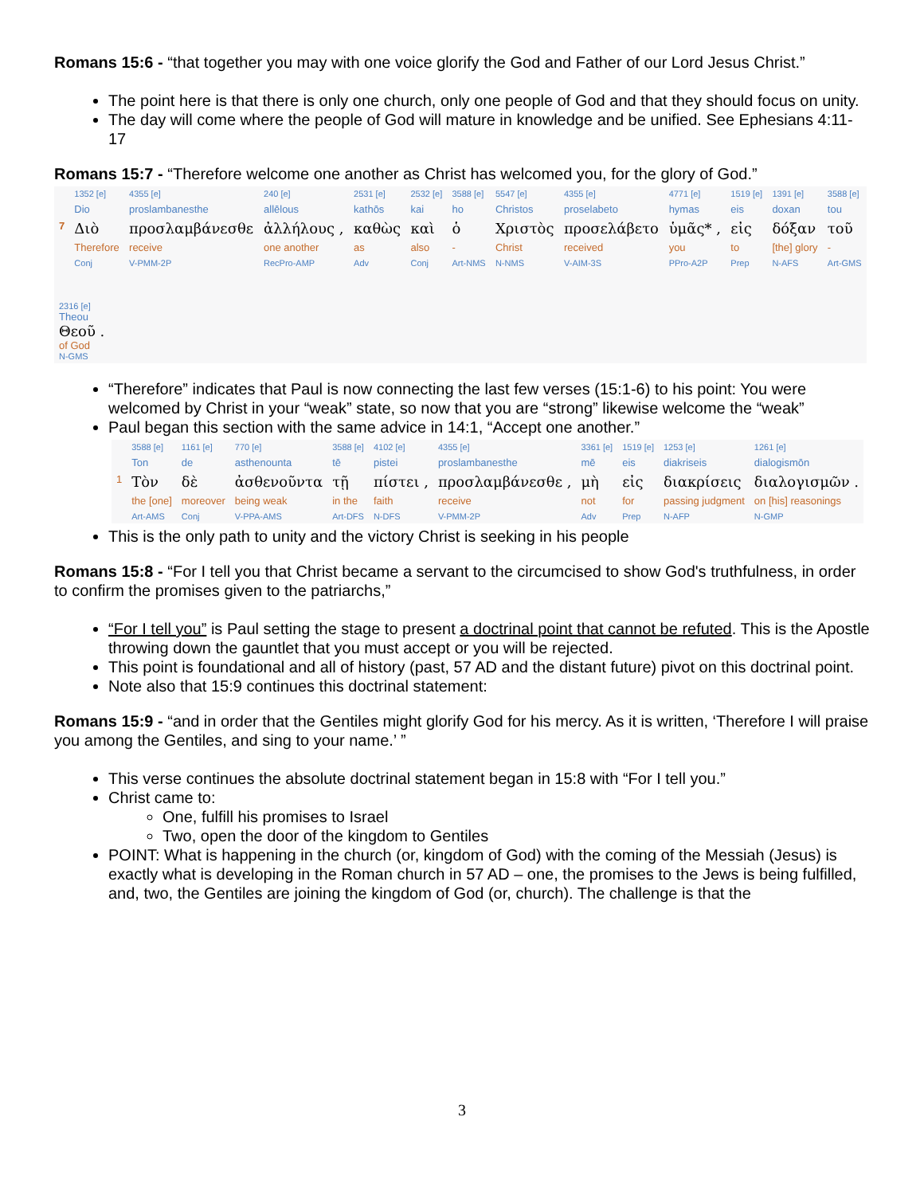Romans 15:6 - “that together you may with one voice glorify the God and Father of our Lord Jesus Christ.”
The point here is that there is only one church, only one people of God and that they should focus on unity.
The day will come where the people of God will mature in knowledge and be unified. See Ephesians 4:11-17
Romans 15:7 - “Therefore welcome one another as Christ has welcomed you, for the glory of God.”
| | 1352 [e] | 4355 [e] | 240 [e] | 2531 [e] | 2532 [e] | 3588 [e] | 5547 [e] | 4355 [e] | 4771 [e] | 1519 [e] | 1391 [e] | 3588 [e] |
| | Dio | proslambanesthe | allēlous | kathōs | kai | ho | Christos | proselabeto | hymas | eis | doxan | tou |
| 7 | Διὸ | προσλαμβάνεσθε | ἀλλήλους , | καθὼς | καὶ | ὁ | Χριστὸς | προσελάβετο | ὑμᾶς* , | εἰς | δόξαν | τοῦ |
| | Therefore | receive | one another | as | also | - | Christ | received | you | to | [the] glory | - |
| | Conj | V-PMM-2P | RecPro-AMP | Adv | Conj | Art-NMS | N-NMS | V-AIM-3S | PPro-A2P | Prep | N-AFS | Art-GMS |
| 2316 [e] Theou Θεοῦ . of God N-GMS | | | | | | | | | | | | |
“Therefore” indicates that Paul is now connecting the last few verses (15:1-6) to his point: You were welcomed by Christ in your “weak” state, so now that you are “strong” likewise welcome the “weak”
Paul began this section with the same advice in 14:1, “Accept one another.”
| | 3588 [e] | 1161 [e] | 770 [e] | 3588 [e] | 4102 [e] | 4355 [e] | 3361 [e] | 1519 [e] | 1253 [e] | 1261 [e] |
| | Ton | de | asthenounta | tē | pistei | proslambanesthe | mē | eis | diakriseis | dialogismōn |
| 1 | Τὸν | δὲ | ἀσθενοῦντα | τῇ | πίστει , | προσλαμβάνεσθε , | μὴ | εἰς | διακρίσεις | διαλογισμῶν . |
| | the [one] | moreover | being weak | in the | faith | receive | not | for | passing judgment | on [his] reasonings |
| | Art-AMS | Conj | V-PPA-AMS | Art-DFS | N-DFS | V-PMM-2P | Adv | Prep | N-AFP | N-GMP |
This is the only path to unity and the victory Christ is seeking in his people
Romans 15:8 - “For I tell you that Christ became a servant to the circumcised to show God's truthfulness, in order to confirm the promises given to the patriarchs,”
“For I tell you” is Paul setting the stage to present a doctrinal point that cannot be refuted. This is the Apostle throwing down the gauntlet that you must accept or you will be rejected.
This point is foundational and all of history (past, 57 AD and the distant future) pivot on this doctrinal point.
Note also that 15:9 continues this doctrinal statement:
Romans 15:9 - “and in order that the Gentiles might glorify God for his mercy. As it is written, ‘Therefore I will praise you among the Gentiles, and sing to your name.’ ”
This verse continues the absolute doctrinal statement began in 15:8 with “For I tell you.”
Christ came to:
One, fulfill his promises to Israel
Two, open the door of the kingdom to Gentiles
POINT: What is happening in the church (or, kingdom of God) with the coming of the Messiah (Jesus) is exactly what is developing in the Roman church in 57 AD – one, the promises to the Jews is being fulfilled, and, two, the Gentiles are joining the kingdom of God (or, church). The challenge is that the
3